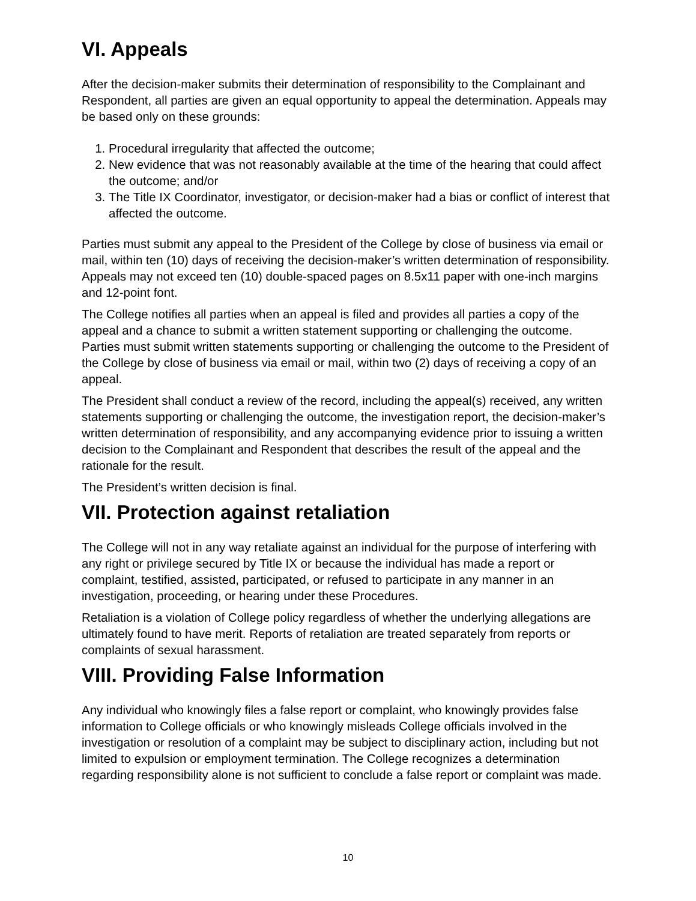VI. Appeals
After the decision-maker submits their determination of responsibility to the Complainant and Respondent, all parties are given an equal opportunity to appeal the determination. Appeals may be based only on these grounds:
1. Procedural irregularity that affected the outcome;
2. New evidence that was not reasonably available at the time of the hearing that could affect the outcome; and/or
3. The Title IX Coordinator, investigator, or decision-maker had a bias or conflict of interest that affected the outcome.
Parties must submit any appeal to the President of the College by close of business via email or mail, within ten (10) days of receiving the decision-maker’s written determination of responsibility. Appeals may not exceed ten (10) double-spaced pages on 8.5x11 paper with one-inch margins and 12-point font.
The College notifies all parties when an appeal is filed and provides all parties a copy of the appeal and a chance to submit a written statement supporting or challenging the outcome. Parties must submit written statements supporting or challenging the outcome to the President of the College by close of business via email or mail, within two (2) days of receiving a copy of an appeal.
The President shall conduct a review of the record, including the appeal(s) received, any written statements supporting or challenging the outcome, the investigation report, the decision-maker’s written determination of responsibility, and any accompanying evidence prior to issuing a written decision to the Complainant and Respondent that describes the result of the appeal and the rationale for the result.
The President’s written decision is final.
VII. Protection against retaliation
The College will not in any way retaliate against an individual for the purpose of interfering with any right or privilege secured by Title IX or because the individual has made a report or complaint, testified, assisted, participated, or refused to participate in any manner in an investigation, proceeding, or hearing under these Procedures.
Retaliation is a violation of College policy regardless of whether the underlying allegations are ultimately found to have merit. Reports of retaliation are treated separately from reports or complaints of sexual harassment.
VIII. Providing False Information
Any individual who knowingly files a false report or complaint, who knowingly provides false information to College officials or who knowingly misleads College officials involved in the investigation or resolution of a complaint may be subject to disciplinary action, including but not limited to expulsion or employment termination. The College recognizes a determination regarding responsibility alone is not sufficient to conclude a false report or complaint was made.
10